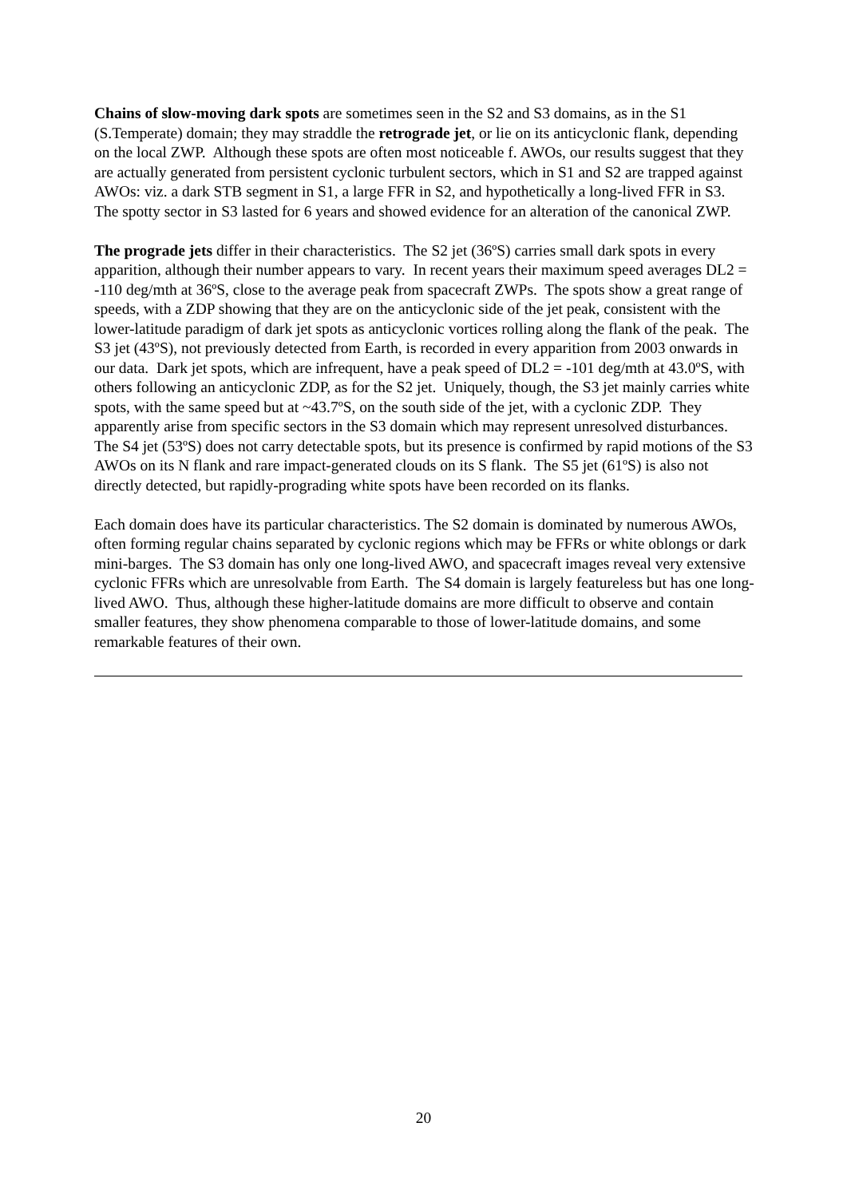Chains of slow-moving dark spots are sometimes seen in the S2 and S3 domains, as in the S1 (S.Temperate) domain; they may straddle the retrograde jet, or lie on its anticyclonic flank, depending on the local ZWP. Although these spots are often most noticeable f. AWOs, our results suggest that they are actually generated from persistent cyclonic turbulent sectors, which in S1 and S2 are trapped against AWOs: viz. a dark STB segment in S1, a large FFR in S2, and hypothetically a long-lived FFR in S3. The spotty sector in S3 lasted for 6 years and showed evidence for an alteration of the canonical ZWP.
The prograde jets differ in their characteristics. The S2 jet (36ºS) carries small dark spots in every apparition, although their number appears to vary. In recent years their maximum speed averages DL2 = -110 deg/mth at 36ºS, close to the average peak from spacecraft ZWPs. The spots show a great range of speeds, with a ZDP showing that they are on the anticyclonic side of the jet peak, consistent with the lower-latitude paradigm of dark jet spots as anticyclonic vortices rolling along the flank of the peak. The S3 jet (43ºS), not previously detected from Earth, is recorded in every apparition from 2003 onwards in our data. Dark jet spots, which are infrequent, have a peak speed of DL2 = -101 deg/mth at 43.0ºS, with others following an anticyclonic ZDP, as for the S2 jet. Uniquely, though, the S3 jet mainly carries white spots, with the same speed but at ~43.7ºS, on the south side of the jet, with a cyclonic ZDP. They apparently arise from specific sectors in the S3 domain which may represent unresolved disturbances. The S4 jet (53ºS) does not carry detectable spots, but its presence is confirmed by rapid motions of the S3 AWOs on its N flank and rare impact-generated clouds on its S flank. The S5 jet (61ºS) is also not directly detected, but rapidly-prograding white spots have been recorded on its flanks.
Each domain does have its particular characteristics. The S2 domain is dominated by numerous AWOs, often forming regular chains separated by cyclonic regions which may be FFRs or white oblongs or dark mini-barges. The S3 domain has only one long-lived AWO, and spacecraft images reveal very extensive cyclonic FFRs which are unresolvable from Earth. The S4 domain is largely featureless but has one long-lived AWO. Thus, although these higher-latitude domains are more difficult to observe and contain smaller features, they show phenomena comparable to those of lower-latitude domains, and some remarkable features of their own.
20